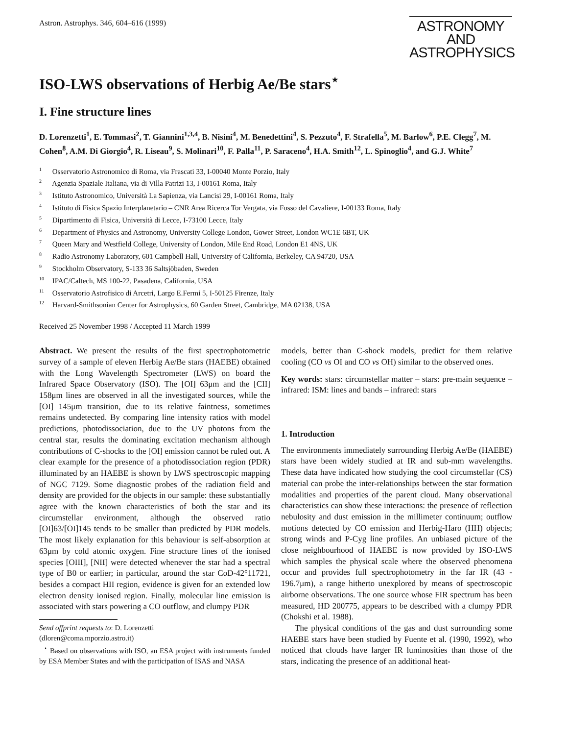Astron. Astrophys. 346, 604–616 (1999)
ASTRONOMY
AND
ASTROPHYSICS
ISO-LWS observations of Herbig Ae/Be stars<sup>⋆</sup>
I. Fine structure lines
D. Lorenzetti<sup>1</sup>, E. Tommasi<sup>2</sup>, T. Giannini<sup>1,3,4</sup>, B. Nisini<sup>4</sup>, M. Benedettini<sup>4</sup>, S. Pezzuto<sup>4</sup>, F. Strafella<sup>5</sup>, M. Barlow<sup>6</sup>, P.E. Clegg<sup>7</sup>, M. Cohen<sup>8</sup>, A.M. Di Giorgio<sup>4</sup>, R. Liseau<sup>9</sup>, S. Molinari<sup>10</sup>, F. Palla<sup>11</sup>, P. Saraceno<sup>4</sup>, H.A. Smith<sup>12</sup>, L. Spinoglio<sup>4</sup>, and G.J. White<sup>7</sup>
<sup>1</sup> Osservatorio Astronomico di Roma, via Frascati 33, I-00040 Monte Porzio, Italy
<sup>2</sup> Agenzia Spaziale Italiana, via di Villa Patrizi 13, I-00161 Roma, Italy
<sup>3</sup> Istituto Astronomico, Università La Sapienza, via Lancisi 29, I-00161 Roma, Italy
<sup>4</sup> Istituto di Fisica Spazio Interplanetario – CNR Area Ricerca Tor Vergata, via Fosso del Cavaliere, I-00133 Roma, Italy
<sup>5</sup> Dipartimento di Fisica, Università di Lecce, I-73100 Lecce, Italy
<sup>6</sup> Department of Physics and Astronomy, University College London, Gower Street, London WC1E 6BT, UK
<sup>7</sup> Queen Mary and Westfield College, University of London, Mile End Road, London E1 4NS, UK
<sup>8</sup> Radio Astronomy Laboratory, 601 Campbell Hall, University of California, Berkeley, CA 94720, USA
<sup>9</sup> Stockholm Observatory, S-133 36 Saltsjöbaden, Sweden
<sup>10</sup> IPAC/Caltech, MS 100-22, Pasadena, California, USA
<sup>11</sup> Osservatorio Astrofisico di Arcetri, Largo E.Fermi 5, I-50125 Firenze, Italy
<sup>12</sup> Harvard-Smithsonian Center for Astrophysics, 60 Garden Street, Cambridge, MA 02138, USA
Received 25 November 1998 / Accepted 11 March 1999
Abstract. We present the results of the first spectrophotometric survey of a sample of eleven Herbig Ae/Be stars (HAEBE) obtained with the Long Wavelength Spectrometer (LWS) on board the Infrared Space Observatory (ISO). The [OI] 63μm and the [CII] 158μm lines are observed in all the investigated sources, while the [OI] 145μm transition, due to its relative faintness, sometimes remains undetected. By comparing line intensity ratios with model predictions, photodissociation, due to the UV photons from the central star, results the dominating excitation mechanism although contributions of C-shocks to the [OI] emission cannot be ruled out. A clear example for the presence of a photodissociation region (PDR) illuminated by an HAEBE is shown by LWS spectroscopic mapping of NGC 7129. Some diagnostic probes of the radiation field and density are provided for the objects in our sample: these substantially agree with the known characteristics of both the star and its circumstellar environment, although the observed ratio [OI]63/[OI]145 tends to be smaller than predicted by PDR models. The most likely explanation for this behaviour is self-absorption at 63μm by cold atomic oxygen. Fine structure lines of the ionised species [OIII], [NII] were detected whenever the star had a spectral type of B0 or earlier; in particular, around the star CoD-42°11721, besides a compact HII region, evidence is given for an extended low electron density ionised region. Finally, molecular line emission is associated with stars powering a CO outflow, and clumpy PDR
Send offprint requests to: D. Lorenzetti
(dloren@coma.mporzio.astro.it)
<sup>⋆</sup> Based on observations with ISO, an ESA project with instruments funded by ESA Member States and with the participation of ISAS and NASA
models, better than C-shock models, predict for them relative cooling (CO vs OI and CO vs OH) similar to the observed ones.
Key words: stars: circumstellar matter – stars: pre-main sequence – infrared: ISM: lines and bands – infrared: stars
1. Introduction
The environments immediately surrounding Herbig Ae/Be (HAEBE) stars have been widely studied at IR and sub-mm wavelengths. These data have indicated how studying the cool circumstellar (CS) material can probe the inter-relationships between the star formation modalities and properties of the parent cloud. Many observational characteristics can show these interactions: the presence of reflection nebulosity and dust emission in the millimeter continuum; outflow motions detected by CO emission and Herbig-Haro (HH) objects; strong winds and P-Cyg line profiles. An unbiased picture of the close neighbourhood of HAEBE is now provided by ISO-LWS which samples the physical scale where the observed phenomena occur and provides full spectrophotometry in the far IR (43 - 196.7μm), a range hitherto unexplored by means of spectroscopic airborne observations. The one source whose FIR spectrum has been measured, HD 200775, appears to be described with a clumpy PDR (Chokshi et al. 1988).
The physical conditions of the gas and dust surrounding some HAEBE stars have been studied by Fuente et al. (1990, 1992), who noticed that clouds have larger IR luminosities than those of the stars, indicating the presence of an additional heat-